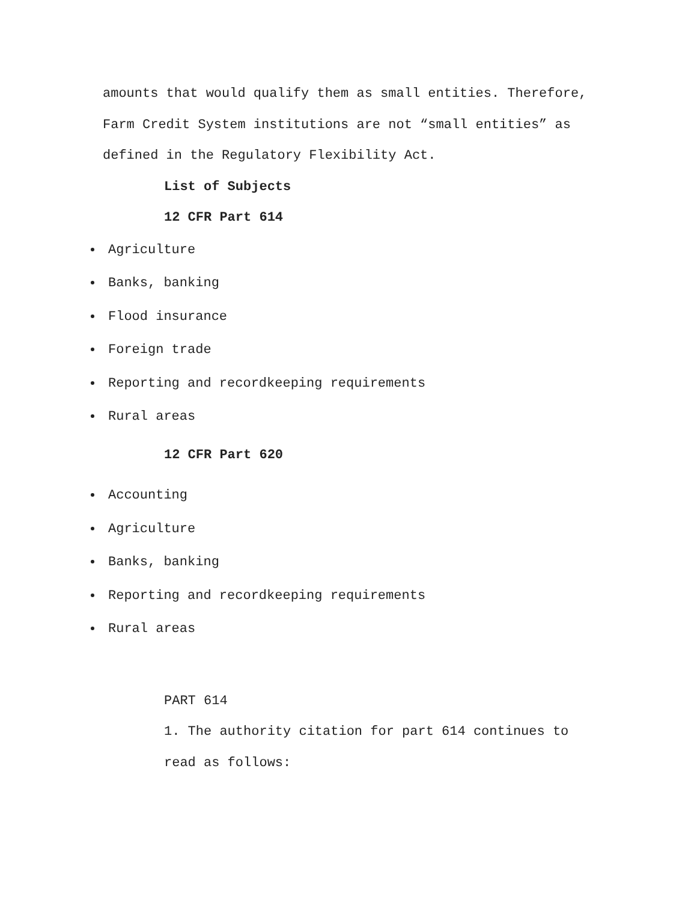amounts that would qualify them as small entities. Therefore, Farm Credit System institutions are not “small entities” as defined in the Regulatory Flexibility Act.
List of Subjects
12 CFR Part 614
Agriculture
Banks, banking
Flood insurance
Foreign trade
Reporting and recordkeeping requirements
Rural areas
12 CFR Part 620
Accounting
Agriculture
Banks, banking
Reporting and recordkeeping requirements
Rural areas
PART 614
1. The authority citation for part 614 continues to read as follows: